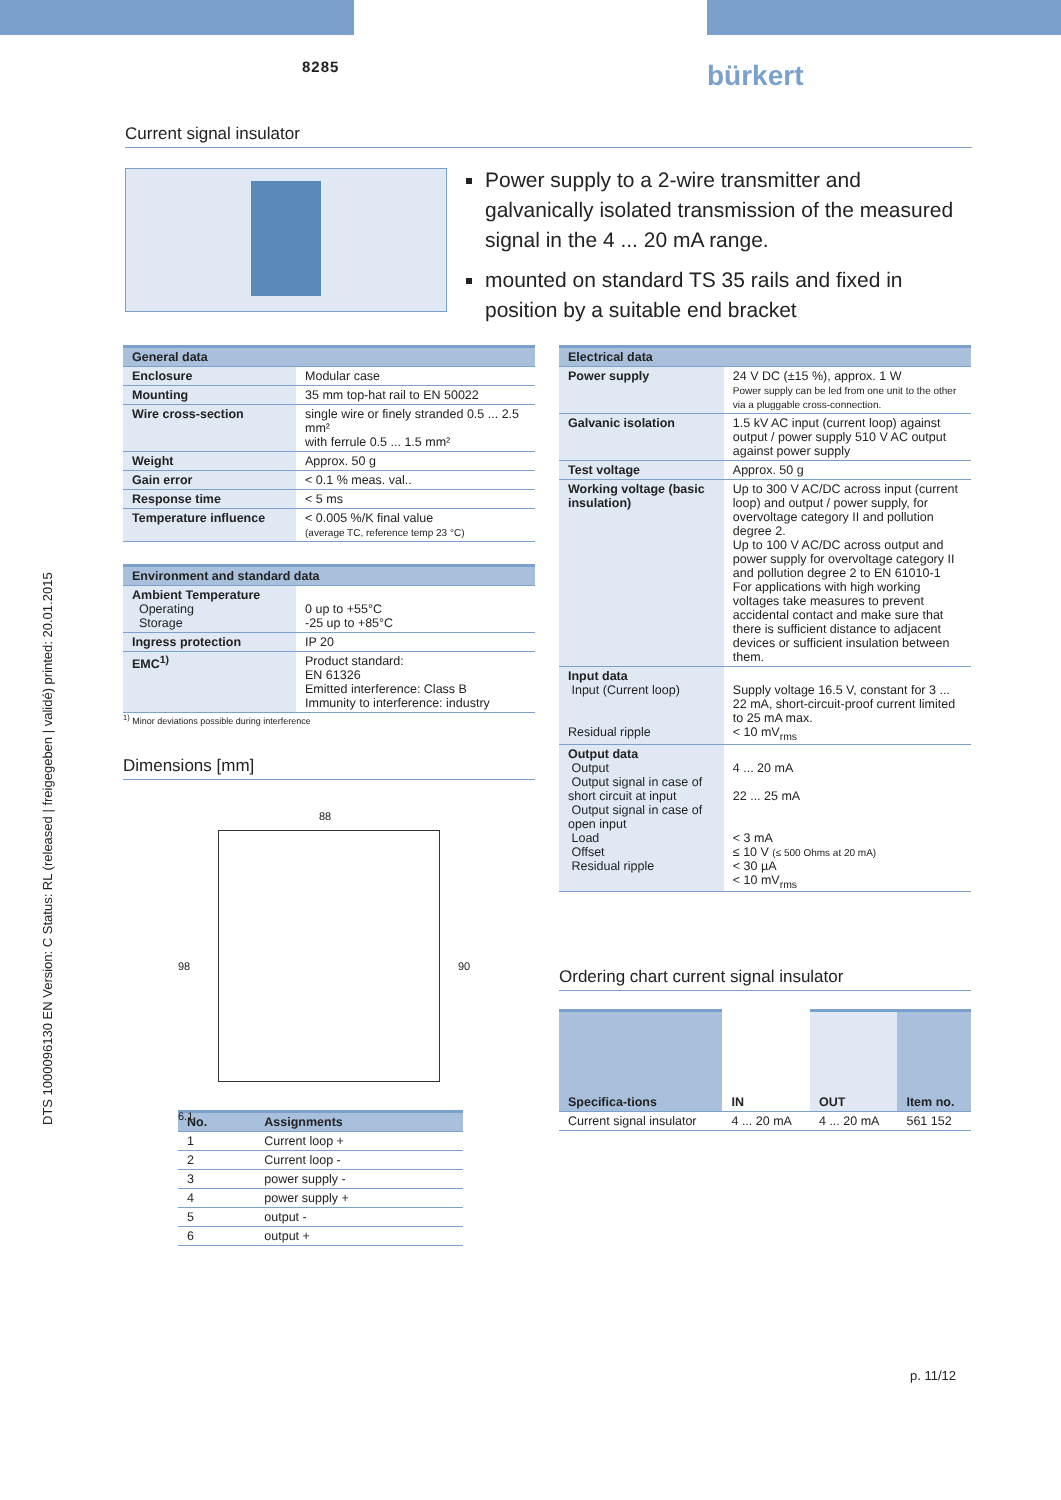8285 bürkert
DTS 1000096130 EN Version: C Status: RL (released | freigegeben | validé) printed: 20.01.2015
Current signal insulator
Power supply to a 2-wire transmitter and galvanically isolated transmission of the measured signal in the 4 ... 20 mA range.
mounted on standard TS 35 rails and fixed in position by a suitable end bracket
| General data | |
| --- | --- |
| Enclosure | Modular case |
| Mounting | 35 mm top-hat rail to EN 50022 |
| Wire cross-section | single wire or finely stranded 0.5 ... 2.5 mm² with ferrule 0.5 ... 1.5 mm² |
| Weight | Approx. 50 g |
| Gain error | < 0.1 % meas. val.. |
| Response time | < 5 ms |
| Temperature influence | < 0.005 %/K final value (average TC, reference temp 23 °C) |
| Environment and standard data | |
| --- | --- |
| Ambient Temperature Operating Storage | 0 up to +55°C -25 up to +85°C |
| Ingress protection | IP 20 |
| EMC<sup>1)</sup> | Product standard: EN 61326 Emitted interference: Class B Immunity to interference: industry |
<sup>1)</sup> Minor deviations possible during interference
Dimensions [mm]
88
98 90
6.1
| No. | Assignments |
| --- | --- |
| 1 | Current loop + |
| 2 | Current loop - |
| 3 | power supply - |
| 4 | power supply + |
| 5 | output - |
| 6 | output + |
| Electrical data | |
| --- | --- |
| Power supply | 24 V DC (±15 %), approx. 1 W Power supply can be led from one unit to the other via a pluggable cross-connection. |
| Galvanic isolation | 1.5 kV AC input (current loop) against output / power supply 510 V AC output against power supply |
| Test voltage | Approx. 50 g |
| Working voltage (basic insulation) | Up to 300 V AC/DC across input (current loop) and output / power supply, for overvoltage category II and pollution degree 2. Up to 100 V AC/DC across output and power supply for overvoltage category II and pollution degree 2 to EN 61010-1 For applications with high working voltages take measures to prevent accidental contact and make sure that there is sufficient distance to adjacent devices or sufficient insulation between them. |
| Input data Input (Current loop) Residual ripple | Supply voltage 16.5 V, constant for 3 ... 22 mA, short-circuit-proof current limited to 25 mA max. < 10 mV<sub>rms</sub> |
| Output data Output Output signal in case of short circuit at input Output signal in case of open input Load Offset Residual ripple | 4 ... 20 mA 22 ... 25 mA < 3 mA ≤ 10 V (≤ 500 Ohms at 20 mA) < 30 µA < 10 mV<sub>rms</sub> |
Ordering chart current signal insulator
| Specifica-tions | IN | OUT | Item no. |
| --- | --- | --- | --- |
| Current signal insulator | 4 ... 20 mA | 4 ... 20 mA | 561 152 |
p. 11/12